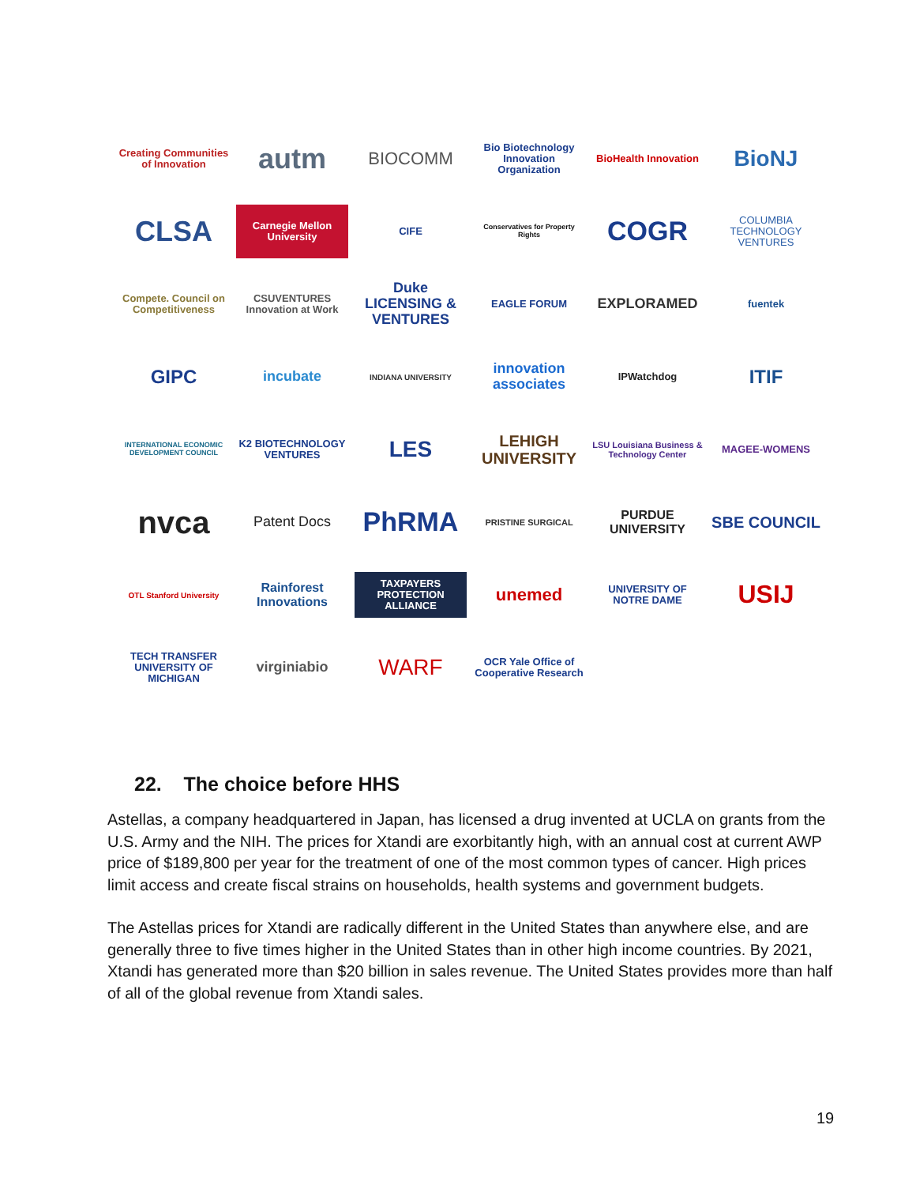Creating Communities of Innovation
autm
BIOCOMM
Bio Biotechnology Innovation Organization
BioHealth Innovation
BioNJ
CLSA
Carnegie Mellon University
CIFE
Conservatives for Property Rights
COGR
COLUMBIA TECHNOLOGY VENTURES
Compete. Council on Competitiveness
CSUVENTURES Innovation at Work
Duke LICENSING & VENTURES
EAGLE FORUM
EXPLORAMED
fuentek
GIPC
incubate
INDIANA UNIVERSITY
innovation associates
IPWatchdog
ITIF
INTERNATIONAL ECONOMIC DEVELOPMENT COUNCIL
K2 BIOTECHNOLOGY VENTURES
LES
LEHIGH UNIVERSITY
LSU Louisiana Business & Technology Center
MAGEE-WOMENS
nvca
Patent Docs
PhRMA
PRISTINE SURGICAL
PURDUE UNIVERSITY
SBE COUNCIL
OTL Stanford University
Rainforest Innovations
TAXPAYERS PROTECTION ALLIANCE
unemed
UNIVERSITY OF NOTRE DAME
USIJ
TECH TRANSFER UNIVERSITY OF MICHIGAN
virginiabio
WARF
OCR Yale Office of Cooperative Research
22. The choice before HHS
Astellas, a company headquartered in Japan, has licensed a drug invented at UCLA on grants from the U.S. Army and the NIH. The prices for Xtandi are exorbitantly high, with an annual cost at current AWP price of $189,800 per year for the treatment of one of the most common types of cancer. High prices limit access and create fiscal strains on households, health systems and government budgets.
The Astellas prices for Xtandi are radically different in the United States than anywhere else, and are generally three to five times higher in the United States than in other high income countries. By 2021, Xtandi has generated more than $20 billion in sales revenue. The United States provides more than half of all of the global revenue from Xtandi sales.
19